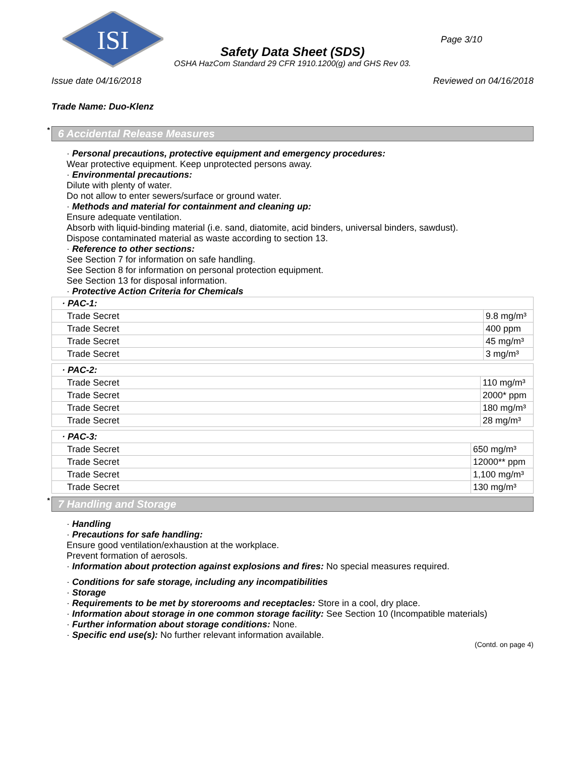ISI
Page 3/10
Safety Data Sheet (SDS)
OSHA HazCom Standard 29 CFR 1910.1200(g) and GHS Rev 03.
Issue date 04/16/2018 Reviewed on 04/16/2018
Trade Name: Duo-Klenz
* 6 Accidental Release Measures
· Personal precautions, protective equipment and emergency procedures:
Wear protective equipment. Keep unprotected persons away.
· Environmental precautions:
Dilute with plenty of water.
Do not allow to enter sewers/surface or ground water.
· Methods and material for containment and cleaning up:
Ensure adequate ventilation.
Absorb with liquid-binding material (i.e. sand, diatomite, acid binders, universal binders, sawdust).
Dispose contaminated material as waste according to section 13.
· Reference to other sections:
See Section 7 for information on safe handling.
See Section 8 for information on personal protection equipment.
See Section 13 for disposal information.
· Protective Action Criteria for Chemicals
| · PAC-1: | |
| --- | --- |
| Trade Secret | 9.8 mg/m³ |
| Trade Secret | 400 ppm |
| Trade Secret | 45 mg/m³ |
| Trade Secret | 3 mg/m³ |
| · PAC-2: | |
| --- | --- |
| Trade Secret | 110 mg/m³ |
| Trade Secret | 2000* ppm |
| Trade Secret | 180 mg/m³ |
| Trade Secret | 28 mg/m³ |
| · PAC-3: | |
| --- | --- |
| Trade Secret | 650 mg/m³ |
| Trade Secret | 12000** ppm |
| Trade Secret | 1,100 mg/m³ |
| Trade Secret | 130 mg/m³ |
* 7 Handling and Storage
· Handling
· Precautions for safe handling:
Ensure good ventilation/exhaustion at the workplace.
Prevent formation of aerosols.
· Information about protection against explosions and fires: No special measures required.
· Conditions for safe storage, including any incompatibilities
· Storage
· Requirements to be met by storerooms and receptacles: Store in a cool, dry place.
· Information about storage in one common storage facility: See Section 10 (Incompatible materials)
· Further information about storage conditions: None.
· Specific end use(s): No further relevant information available.
(Contd. on page 4)